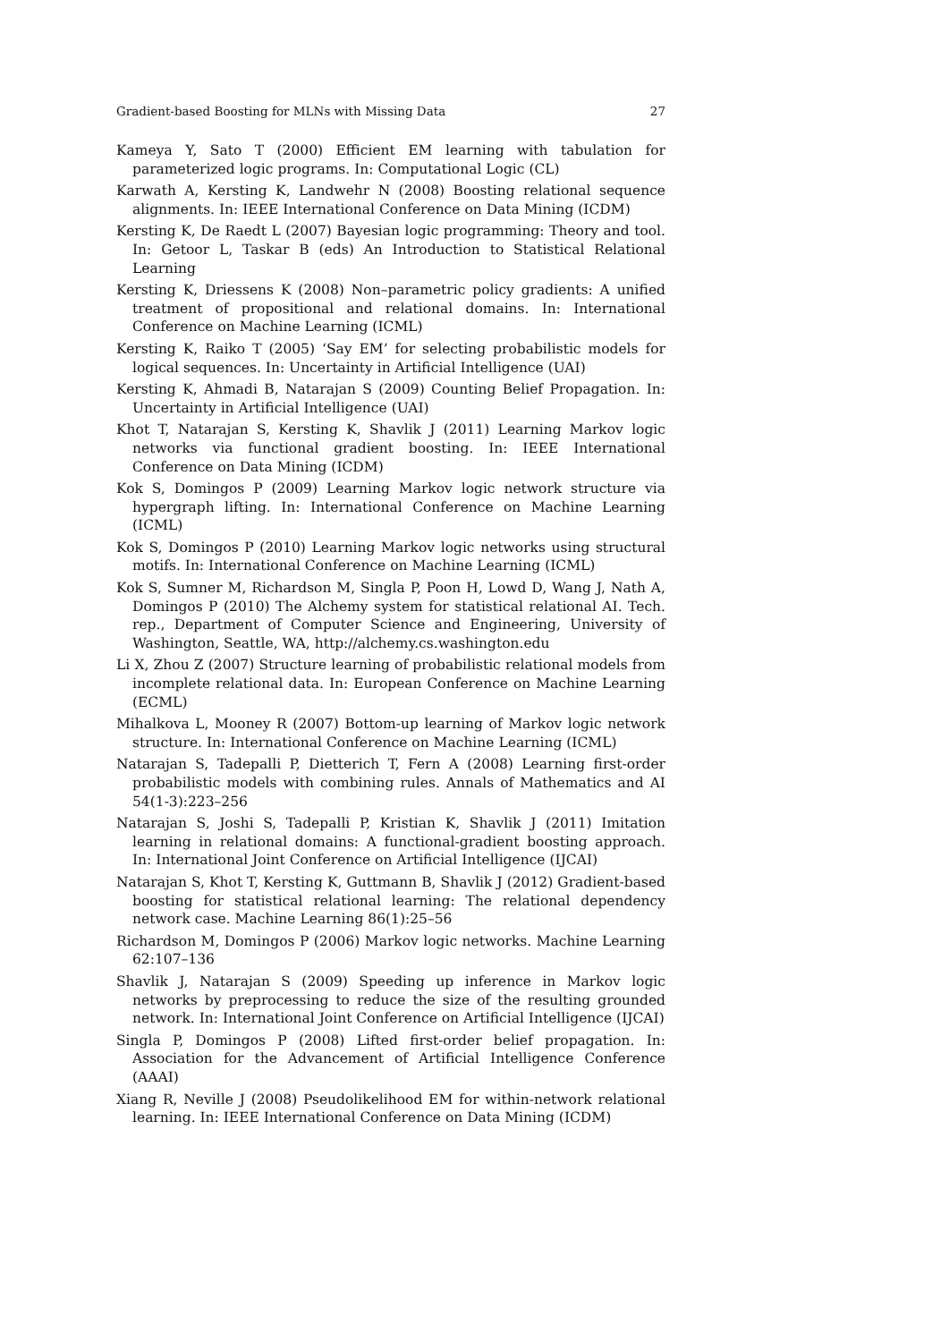Gradient-based Boosting for MLNs with Missing Data 27
Kameya Y, Sato T (2000) Efficient EM learning with tabulation for parameterized logic programs. In: Computational Logic (CL)
Karwath A, Kersting K, Landwehr N (2008) Boosting relational sequence alignments. In: IEEE International Conference on Data Mining (ICDM)
Kersting K, De Raedt L (2007) Bayesian logic programming: Theory and tool. In: Getoor L, Taskar B (eds) An Introduction to Statistical Relational Learning
Kersting K, Driessens K (2008) Non–parametric policy gradients: A unified treatment of propositional and relational domains. In: International Conference on Machine Learning (ICML)
Kersting K, Raiko T (2005) ‘Say EM’ for selecting probabilistic models for logical sequences. In: Uncertainty in Artificial Intelligence (UAI)
Kersting K, Ahmadi B, Natarajan S (2009) Counting Belief Propagation. In: Uncertainty in Artificial Intelligence (UAI)
Khot T, Natarajan S, Kersting K, Shavlik J (2011) Learning Markov logic networks via functional gradient boosting. In: IEEE International Conference on Data Mining (ICDM)
Kok S, Domingos P (2009) Learning Markov logic network structure via hypergraph lifting. In: International Conference on Machine Learning (ICML)
Kok S, Domingos P (2010) Learning Markov logic networks using structural motifs. In: International Conference on Machine Learning (ICML)
Kok S, Sumner M, Richardson M, Singla P, Poon H, Lowd D, Wang J, Nath A, Domingos P (2010) The Alchemy system for statistical relational AI. Tech. rep., Department of Computer Science and Engineering, University of Washington, Seattle, WA, http://alchemy.cs.washington.edu
Li X, Zhou Z (2007) Structure learning of probabilistic relational models from incomplete relational data. In: European Conference on Machine Learning (ECML)
Mihalkova L, Mooney R (2007) Bottom-up learning of Markov logic network structure. In: International Conference on Machine Learning (ICML)
Natarajan S, Tadepalli P, Dietterich T, Fern A (2008) Learning first-order probabilistic models with combining rules. Annals of Mathematics and AI 54(1-3):223–256
Natarajan S, Joshi S, Tadepalli P, Kristian K, Shavlik J (2011) Imitation learning in relational domains: A functional-gradient boosting approach. In: International Joint Conference on Artificial Intelligence (IJCAI)
Natarajan S, Khot T, Kersting K, Guttmann B, Shavlik J (2012) Gradient-based boosting for statistical relational learning: The relational dependency network case. Machine Learning 86(1):25–56
Richardson M, Domingos P (2006) Markov logic networks. Machine Learning 62:107–136
Shavlik J, Natarajan S (2009) Speeding up inference in Markov logic networks by preprocessing to reduce the size of the resulting grounded network. In: International Joint Conference on Artificial Intelligence (IJCAI)
Singla P, Domingos P (2008) Lifted first-order belief propagation. In: Association for the Advancement of Artificial Intelligence Conference (AAAI)
Xiang R, Neville J (2008) Pseudolikelihood EM for within-network relational learning. In: IEEE International Conference on Data Mining (ICDM)